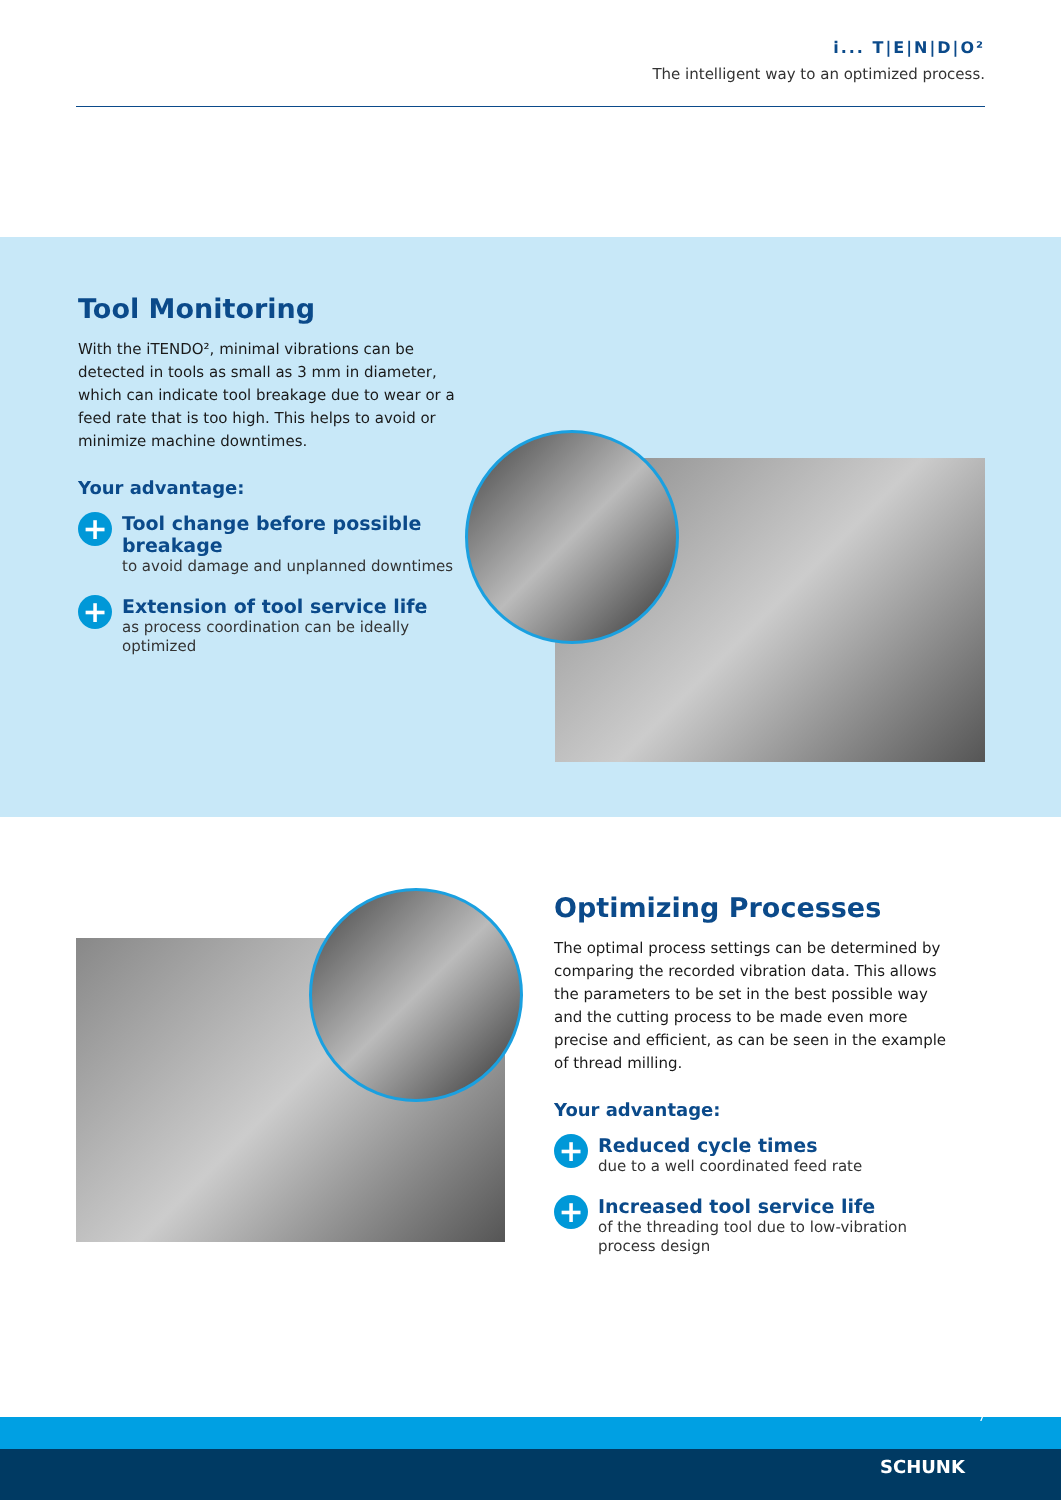i... T|E|N|D|O²
The intelligent way to an optimized process.
Tool Monitoring
With the iTENDO², minimal vibrations can be detected in tools as small as 3 mm in diameter, which can indicate tool breakage due to wear or a feed rate that is too high. This helps to avoid or minimize machine downtimes.
Your advantage:
+
Tool change before possible breakage
to avoid damage and unplanned downtimes
+
Extension of tool service life
as process coordination can be ideally optimized
Optimizing Processes
The optimal process settings can be determined by comparing the recorded vibration data. This allows the parameters to be set in the best possible way and the cutting process to be made even more precise and efficient, as can be seen in the example of thread milling.
Your advantage:
+
Reduced cycle times
due to a well coordinated feed rate
+
Increased tool service life
of the threading tool due to low-vibration process design
7
SCHUNK